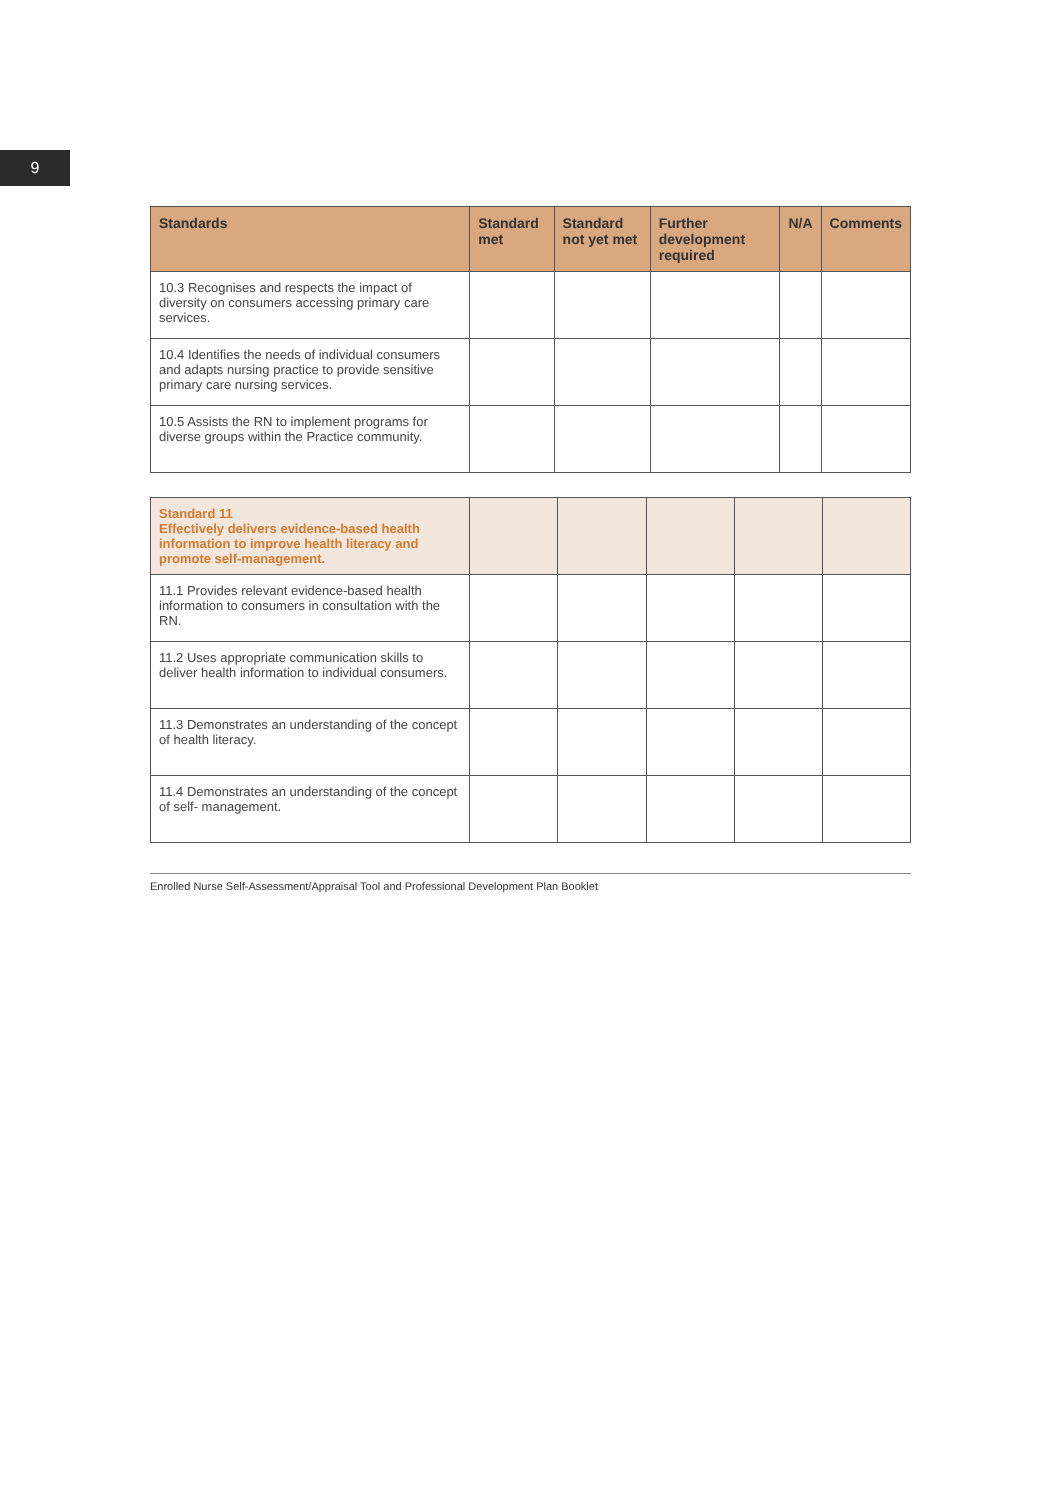9
| Standards | Standard met | Standard not yet met | Further development required | N/A | Comments |
| --- | --- | --- | --- | --- | --- |
| 10.3 Recognises and respects the impact of diversity on consumers accessing primary care services. | | | | | |
| 10.4 Identifies the needs of individual consumers and adapts nursing practice to provide sensitive primary care nursing services. | | | | | |
| 10.5 Assists the RN to implement programs for diverse groups within the Practice community. | | | | | |
| Standard 11 Effectively delivers evidence-based health information to improve health literacy and promote self-management. | | | | | |
| 11.1 Provides relevant evidence-based health information to consumers in consultation with the RN. | | | | | |
| 11.2 Uses appropriate communication skills to deliver health information to individual consumers. | | | | | |
| 11.3 Demonstrates an understanding of the concept of health literacy. | | | | | |
| 11.4 Demonstrates an understanding of the concept of self- management. | | | | | |
Enrolled Nurse Self-Assessment/Appraisal Tool and Professional Development Plan Booklet